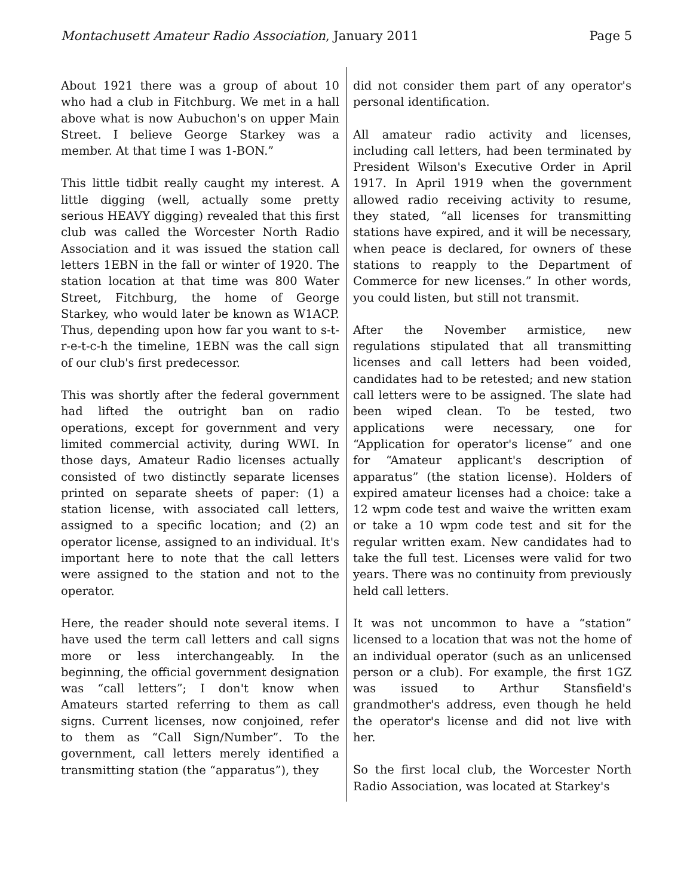Montachusett Amateur Radio Association, January 2011 Page 5
About 1921 there was a group of about 10 who had a club in Fitchburg. We met in a hall above what is now Aubuchon's on upper Main Street. I believe George Starkey was a member. At that time I was 1-BON.”
This little tidbit really caught my interest. A little digging (well, actually some pretty serious HEAVY digging) revealed that this first club was called the Worcester North Radio Association and it was issued the station call letters 1EBN in the fall or winter of 1920. The station location at that time was 800 Water Street, Fitchburg, the home of George Starkey, who would later be known as W1ACP. Thus, depending upon how far you want to s-t-r-e-t-c-h the timeline, 1EBN was the call sign of our club's first predecessor.
This was shortly after the federal government had lifted the outright ban on radio operations, except for government and very limited commercial activity, during WWI. In those days, Amateur Radio licenses actually consisted of two distinctly separate licenses printed on separate sheets of paper: (1) a station license, with associated call letters, assigned to a specific location; and (2) an operator license, assigned to an individual. It's important here to note that the call letters were assigned to the station and not to the operator.
Here, the reader should note several items. I have used the term call letters and call signs more or less interchangeably. In the beginning, the official government designation was “call letters”; I don't know when Amateurs started referring to them as call signs. Current licenses, now conjoined, refer to them as “Call Sign/Number”. To the government, call letters merely identified a transmitting station (the “apparatus”), they
did not consider them part of any operator's personal identification.
All amateur radio activity and licenses, including call letters, had been terminated by President Wilson's Executive Order in April 1917. In April 1919 when the government allowed radio receiving activity to resume, they stated, “all licenses for transmitting stations have expired, and it will be necessary, when peace is declared, for owners of these stations to reapply to the Department of Commerce for new licenses.” In other words, you could listen, but still not transmit.
After the November armistice, new regulations stipulated that all transmitting licenses and call letters had been voided, candidates had to be retested; and new station call letters were to be assigned. The slate had been wiped clean. To be tested, two applications were necessary, one for “Application for operator's license” and one for “Amateur applicant's description of apparatus” (the station license). Holders of expired amateur licenses had a choice: take a 12 wpm code test and waive the written exam or take a 10 wpm code test and sit for the regular written exam. New candidates had to take the full test. Licenses were valid for two years. There was no continuity from previously held call letters.
It was not uncommon to have a “station” licensed to a location that was not the home of an individual operator (such as an unlicensed person or a club). For example, the first 1GZ was issued to Arthur Stansfield's grandmother's address, even though he held the operator's license and did not live with her.
So the first local club, the Worcester North Radio Association, was located at Starkey's